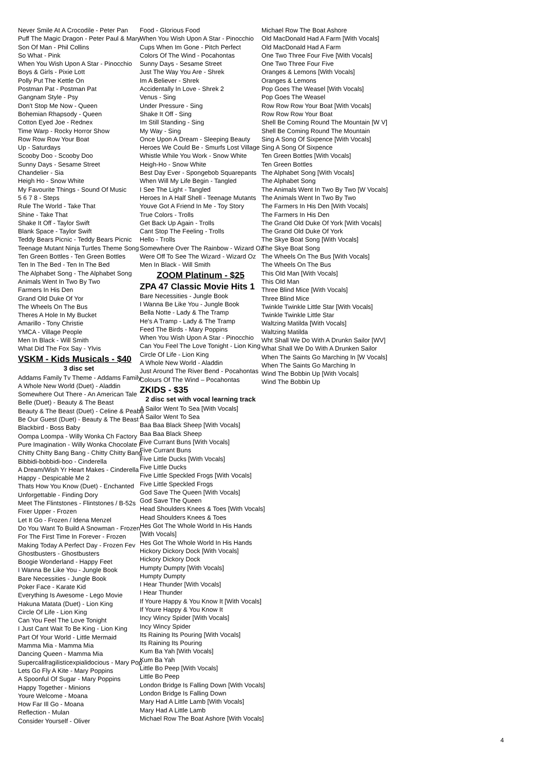Never Smile At A Crocodile - Peter Pan
Puff The Magic Dragon - Peter Paul & Mary
Son Of Man - Phil Collins
So What - Pink
When You Wish Upon A Star - Pinocchio
Boys & Girls - Pixie Lott
Polly Put The Kettle On
Postman Pat - Postman Pat
Gangnam Style - Psy
Don't Stop Me Now - Queen
Bohemian Rhapsody - Queen
Cotton Eyed Joe - Rednex
Time Warp - Rocky Horror Show
Row Row Row Your Boat
Up - Saturdays
Scooby Doo - Scooby Doo
Sunny Days - Sesame Street
Chandelier - Sia
Heigh Ho - Snow White
My Favourite Things - Sound Of Music
5 6 7 8 - Steps
Rule The World - Take That
Shine - Take That
Shake It Off - Taylor Swift
Blank Space - Taylor Swift
Teddy Bears Picnic - Teddy Bears Picnic
Teenage Mutant Ninja Turtles Theme Song
Ten Green Bottles - Ten Green Bottles
Ten In The Bed - Ten In The Bed
The Alphabet Song - The Alphabet Song
Animals Went In Two By Two
Farmers In His Den
Grand Old Duke Of Yor
The Wheels On The Bus
Theres A Hole In My Bucket
Amarillo - Tony Christie
YMCA - Village People
Men In Black - Will Smith
What Did The Fox Say - Ylvis
VSKM - Kids Musicals - $40
3 disc set
Addams Family Tv Theme - Addams Family
A Whole New World (Duet) - Aladdin
Somewhere Out There - An American Tale
Belle (Duet) - Beauty & The Beast
Beauty & The Beast (Duet) - Celine & Peabo
Be Our Guest (Duet) - Beauty & The Beast
Blackbird - Boss Baby
Oompa Loompa - Willy Wonka Ch Factory
Pure Imagination - Willy Wonka Chocolate F
Chitty Chitty Bang Bang - Chitty Chitty Bang
Bibbidi-bobbidi-boo - Cinderella
A Dream/Wish Yr Heart Makes - Cinderella
Happy - Despicable Me 2
Thats How You Know (Duet) - Enchanted
Unforgettable - Finding Dory
Meet The Flintstones - Flintstones / B-52s
Fixer Upper - Frozen
Let It Go - Frozen / Idena Menzel
Do You Want To Build A Snowman - Frozen
For The First Time In Forever - Frozen
Making Today A Perfect Day - Frozen Fev
Ghostbusters - Ghostbusters
Boogie Wonderland - Happy Feet
I Wanna Be Like You - Jungle Book
Bare Necessities - Jungle Book
Poker Face - Karate Kid
Everything Is Awesome - Lego Movie
Hakuna Matata (Duet) - Lion King
Circle Of Life - Lion King
Can You Feel The Love Tonight
I Just Cant Wait To Be King - Lion King
Part Of Your World - Little Mermaid
Mamma Mia - Mamma Mia
Dancing Queen - Mamma Mia
Supercalifragilisticexpialidocious - Mary Pop
Lets Go Fly A Kite - Mary Poppins
A Spoonful Of Sugar - Mary Poppins
Happy Together - Minions
Youre Welcome - Moana
How Far Ill Go - Moana
Reflection - Mulan
Consider Yourself - Oliver
Food - Glorious Food
When You Wish Upon A Star - Pinocchio
Cups When Im Gone - Pitch Perfect
Colors Of The Wind - Pocahontas
Sunny Days - Sesame Street
Just The Way You Are - Shrek
Im A Believer - Shrek
Accidentally In Love - Shrek 2
Venus - Sing
Under Pressure - Sing
Shake It Off - Sing
Im Still Standing - Sing
My Way - Sing
Once Upon A Dream - Sleeping Beauty
Heroes We Could Be - Smurfs Lost Village
Whistle While You Work - Snow White
Heigh-Ho - Snow White
Best Day Ever - Spongebob Squarepants
When Will My Life Begin - Tangled
I See The Light - Tangled
Heroes In A Half Shell - Teenage Mutants
Youve Got A Friend In Me - Toy Story
True Colors - Trolls
Get Back Up Again - Trolls
Cant Stop The Feeling - Trolls
Hello - Trolls
Somewhere Over The Rainbow - Wizard Oz
Were Off To See The Wizard - Wizard Oz
Men In Black - Will Smith
ZOOM Platinum - $25
ZPA 47 Classic Movie Hits 1
Bare Necessities - Jungle Book
I Wanna Be Like You - Jungle Book
Bella Notte - Lady & The Tramp
He's A Tramp - Lady & The Tramp
Feed The Birds - Mary Poppins
When You Wish Upon A Star - Pinocchio
Can You Feel The Love Tonight - Lion King
Circle Of Life - Lion King
A Whole New World - Aladdin
Just Around The River Bend - Pocahontas
Colours Of The Wind – Pocahontas
ZKIDS - $35
2 disc set with vocal learning track
A Sailor Went To Sea [With Vocals]
A Sailor Went To Sea
Baa Baa Black Sheep [With Vocals]
Baa Baa Black Sheep
Five Currant Buns [With Vocals]
Five Currant Buns
Five Little Ducks [With Vocals]
Five Little Ducks
Five Little Speckled Frogs [With Vocals]
Five Little Speckled Frogs
God Save The Queen [With Vocals]
God Save The Queen
Head Shoulders Knees & Toes [With Vocals]
Head Shoulders Knees & Toes
Hes Got The Whole World In His Hands
[With Vocals]
Hes Got The Whole World In His Hands
Hickory Dickory Dock [With Vocals]
Hickory Dickory Dock
Humpty Dumpty [With Vocals]
Humpty Dumpty
I Hear Thunder [With Vocals]
I Hear Thunder
If Youre Happy & You Know It [With Vocals]
If Youre Happy & You Know It
Incy Wincy Spider [With Vocals]
Incy Wincy Spider
Its Raining Its Pouring [With Vocals]
Its Raining Its Pouring
Kum Ba Yah [With Vocals]
Kum Ba Yah
Little Bo Peep [With Vocals]
Little Bo Peep
London Bridge Is Falling Down [With Vocals]
London Bridge Is Falling Down
Mary Had A Little Lamb [With Vocals]
Mary Had A Little Lamb
Michael Row The Boat Ashore [With Vocals]
Michael Row The Boat Ashore
Old MacDonald Had A Farm [With Vocals]
Old MacDonald Had A Farm
One Two Three Four Five [With Vocals]
One Two Three Four Five
Oranges & Lemons [With Vocals]
Oranges & Lemons
Pop Goes The Weasel [With Vocals]
Pop Goes The Weasel
Row Row Row Your Boat [With Vocals]
Row Row Row Your Boat
Shell Be Coming Round The Mountain [W V]
Shell Be Coming Round The Mountain
Sing A Song Of Sixpence [With Vocals]
Sing A Song Of Sixpence
Ten Green Bottles [With Vocals]
Ten Green Bottles
The Alphabet Song [With Vocals]
The Alphabet Song
The Animals Went In Two By Two [W Vocals]
The Animals Went In Two By Two
The Farmers In His Den [With Vocals]
The Farmers In His Den
The Grand Old Duke Of York [With Vocals]
The Grand Old Duke Of York
The Skye Boat Song [With Vocals]
The Skye Boat Song
The Wheels On The Bus [With Vocals]
The Wheels On The Bus
This Old Man [With Vocals]
This Old Man
Three Blind Mice [With Vocals]
Three Blind Mice
Twinkle Twinkle Little Star [With Vocals]
Twinkle Twinkle Little Star
Waltzing Matilda [With Vocals]
Waltzing Matilda
Wht Shall We Do With A Drunkn Sailor [WV]
What Shall We Do With A Drunken Sailor
When The Saints Go Marching In [W Vocals]
When The Saints Go Marching In
Wind The Bobbin Up [With Vocals]
Wind The Bobbin Up
4